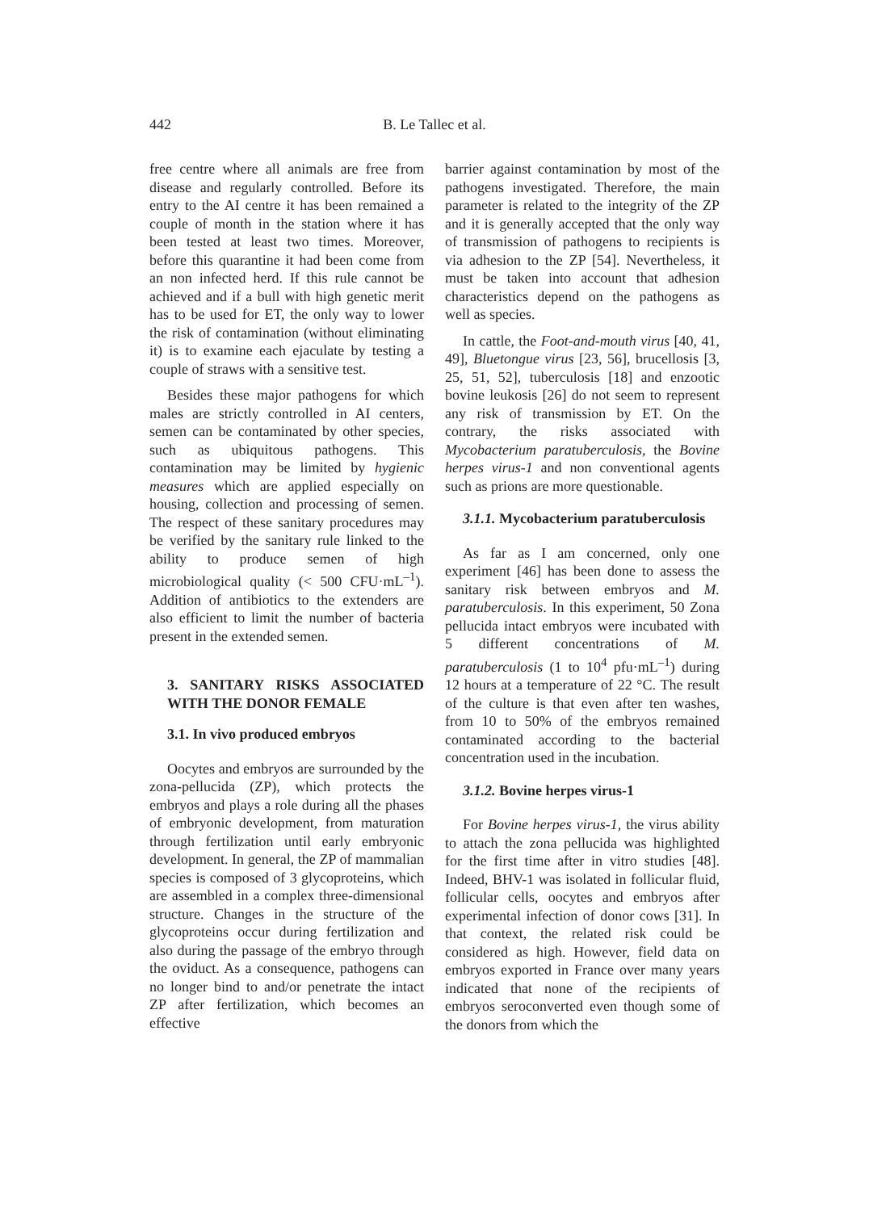442 B. Le Tallec et al.
free centre where all animals are free from disease and regularly controlled. Before its entry to the AI centre it has been remained a couple of month in the station where it has been tested at least two times. Moreover, before this quarantine it had been come from an non infected herd. If this rule cannot be achieved and if a bull with high genetic merit has to be used for ET, the only way to lower the risk of contamination (without eliminating it) is to examine each ejaculate by testing a couple of straws with a sensitive test.
Besides these major pathogens for which males are strictly controlled in AI centers, semen can be contaminated by other species, such as ubiquitous pathogens. This contamination may be limited by hygienic measures which are applied especially on housing, collection and processing of semen. The respect of these sanitary procedures may be verified by the sanitary rule linked to the ability to produce semen of high microbiological quality (< 500 CFU·mL<sup>–1</sup>). Addition of antibiotics to the extenders are also efficient to limit the number of bacteria present in the extended semen.
3. SANITARY RISKS ASSOCIATED WITH THE DONOR FEMALE
3.1. In vivo produced embryos
Oocytes and embryos are surrounded by the zona-pellucida (ZP), which protects the embryos and plays a role during all the phases of embryonic development, from maturation through fertilization until early embryonic development. In general, the ZP of mammalian species is composed of 3 glycoproteins, which are assembled in a complex three-dimensional structure. Changes in the structure of the glycoproteins occur during fertilization and also during the passage of the embryo through the oviduct. As a consequence, pathogens can no longer bind to and/or penetrate the intact ZP after fertilization, which becomes an effective
barrier against contamination by most of the pathogens investigated. Therefore, the main parameter is related to the integrity of the ZP and it is generally accepted that the only way of transmission of pathogens to recipients is via adhesion to the ZP [54]. Nevertheless, it must be taken into account that adhesion characteristics depend on the pathogens as well as species.
In cattle, the Foot-and-mouth virus [40, 41, 49], Bluetongue virus [23, 56], brucellosis [3, 25, 51, 52], tuberculosis [18] and enzootic bovine leukosis [26] do not seem to represent any risk of transmission by ET. On the contrary, the risks associated with Mycobacterium paratuberculosis, the Bovine herpes virus-1 and non conventional agents such as prions are more questionable.
3.1.1. Mycobacterium paratuberculosis
As far as I am concerned, only one experiment [46] has been done to assess the sanitary risk between embryos and M. paratuberculosis. In this experiment, 50 Zona pellucida intact embryos were incubated with 5 different concentrations of M. paratuberculosis (1 to 10<sup>4</sup> pfu·mL<sup>–1</sup>) during 12 hours at a temperature of 22 °C. The result of the culture is that even after ten washes, from 10 to 50% of the embryos remained contaminated according to the bacterial concentration used in the incubation.
3.1.2. Bovine herpes virus-1
For Bovine herpes virus-1, the virus ability to attach the zona pellucida was highlighted for the first time after in vitro studies [48]. Indeed, BHV-1 was isolated in follicular fluid, follicular cells, oocytes and embryos after experimental infection of donor cows [31]. In that context, the related risk could be considered as high. However, field data on embryos exported in France over many years indicated that none of the recipients of embryos seroconverted even though some of the donors from which the